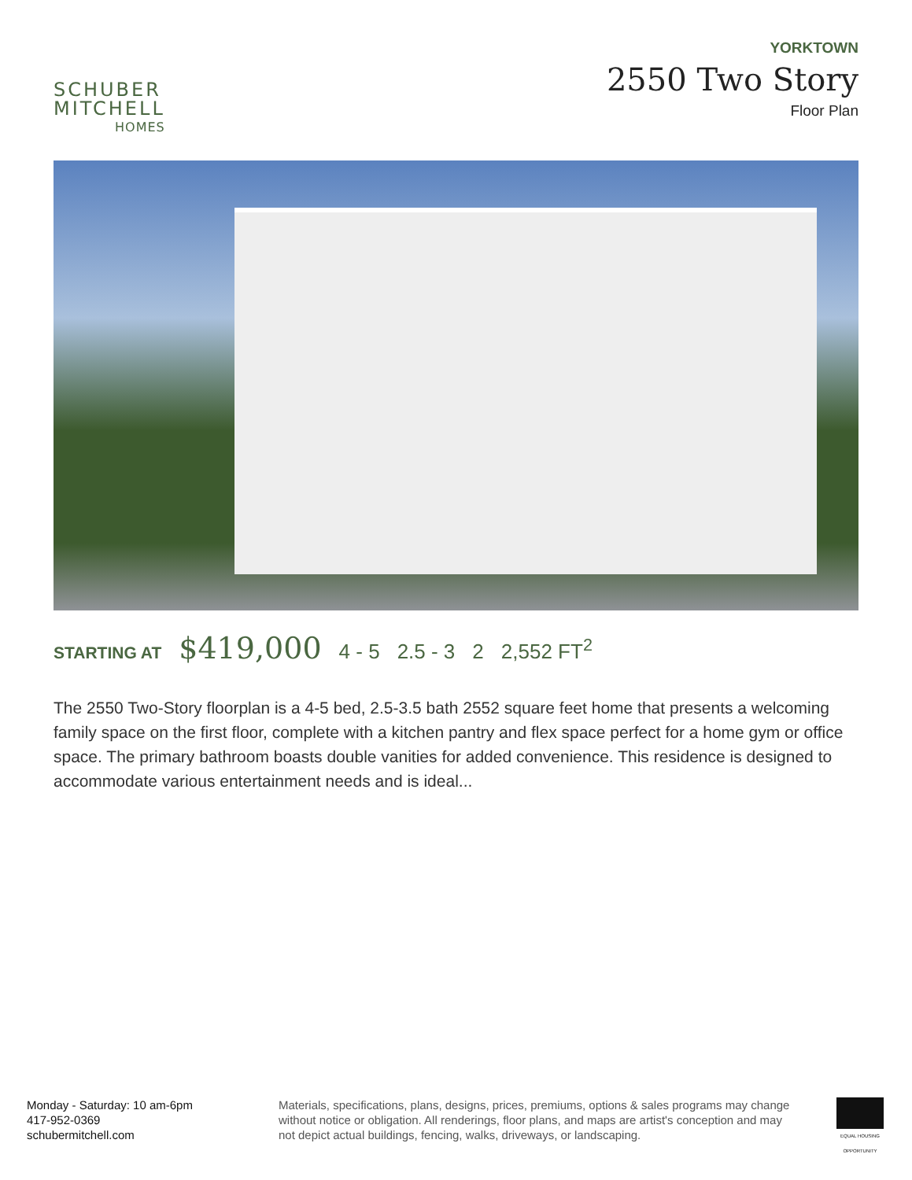SCHUBER
MITCHELL
HOMES
YORKTOWN
2550 Two Story
Floor Plan
STARTING AT $419,000 4 - 5 2.5 - 3 2 2,552 FT<sup>2</sup>
The 2550 Two-Story floorplan is a 4-5 bed, 2.5-3.5 bath 2552 square feet home that presents a welcoming family space on the first floor, complete with a kitchen pantry and flex space perfect for a home gym or office space. The primary bathroom boasts double vanities for added convenience. This residence is designed to accommodate various entertainment needs and is ideal...
Monday - Saturday: 10 am-6pm
417-952-0369
schubermitchell.com
Materials, specifications, plans, designs, prices, premiums, options & sales programs may change without notice or obligation. All renderings, floor plans, and maps are artist's conception and may not depict actual buildings, fencing, walks, driveways, or landscaping.
EQUAL HOUSING OPPORTUNITY